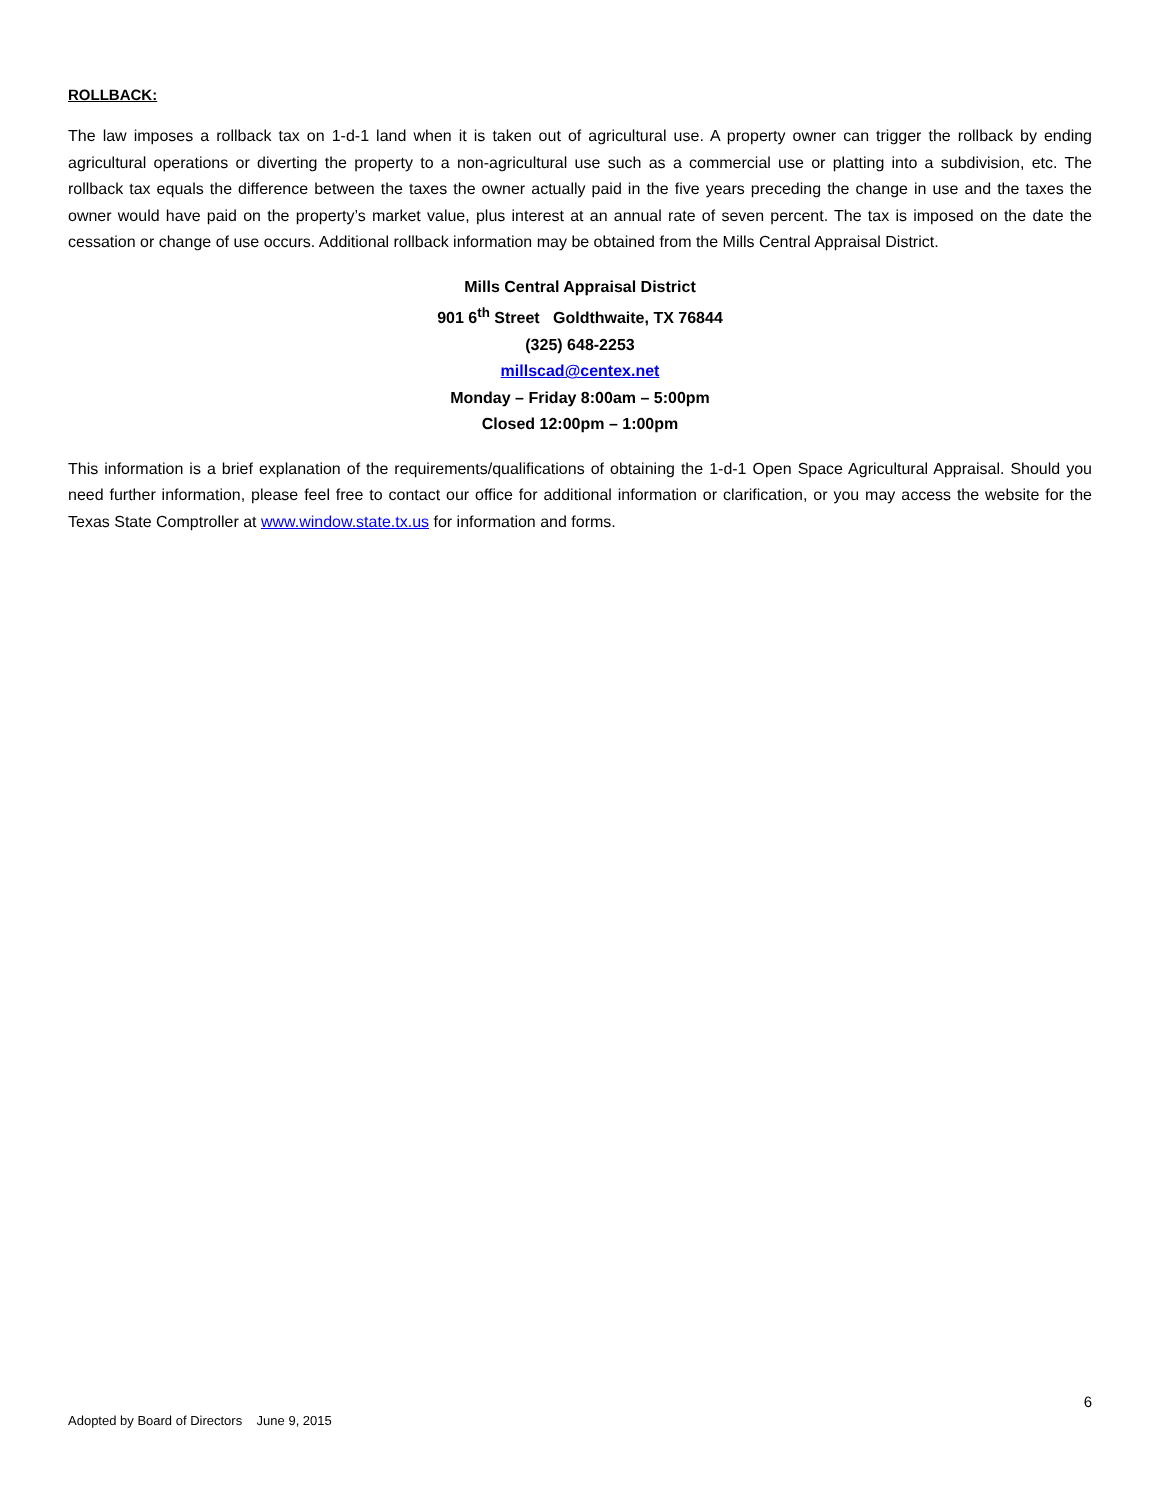ROLLBACK:
The law imposes a rollback tax on 1-d-1 land when it is taken out of agricultural use. A property owner can trigger the rollback by ending agricultural operations or diverting the property to a non-agricultural use such as a commercial use or platting into a subdivision, etc. The rollback tax equals the difference between the taxes the owner actually paid in the five years preceding the change in use and the taxes the owner would have paid on the property’s market value, plus interest at an annual rate of seven percent. The tax is imposed on the date the cessation or change of use occurs. Additional rollback information may be obtained from the Mills Central Appraisal District.
Mills Central Appraisal District
901 6<sup>th</sup> Street Goldthwaite, TX 76844
(325) 648-2253
millscad@centex.net
Monday – Friday 8:00am – 5:00pm
Closed 12:00pm – 1:00pm
This information is a brief explanation of the requirements/qualifications of obtaining the 1-d-1 Open Space Agricultural Appraisal. Should you need further information, please feel free to contact our office for additional information or clarification, or you may access the website for the Texas State Comptroller at www.window.state.tx.us for information and forms.
6
Adopted by Board of Directors June 9, 2015